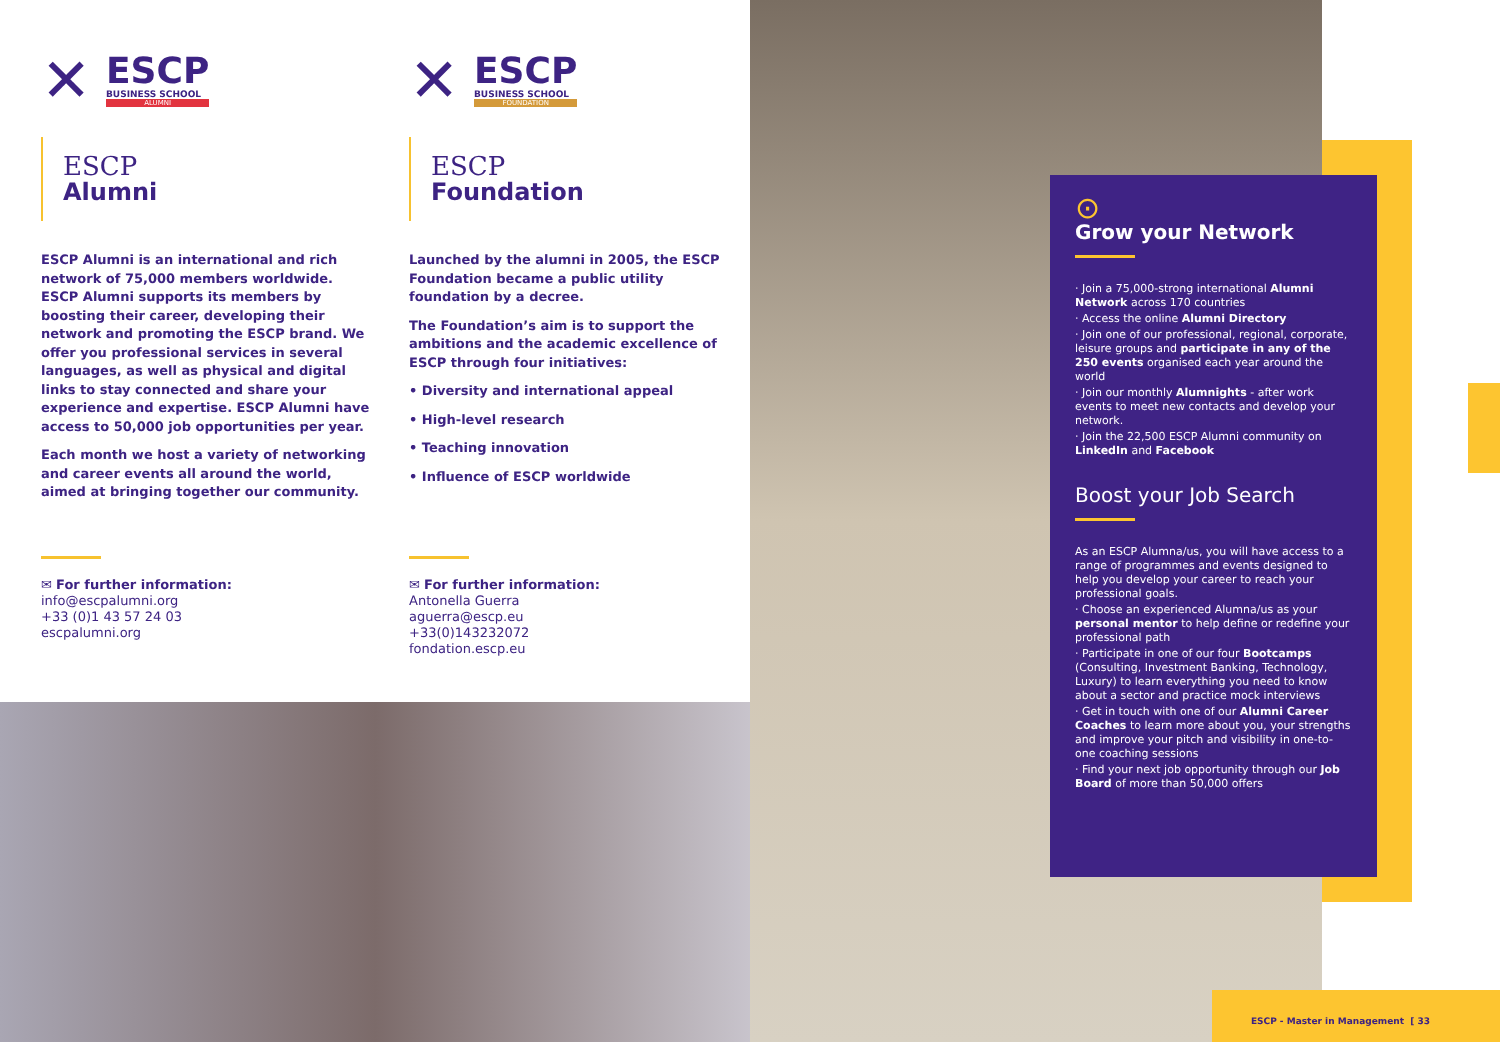✕
ESCP
BUSINESS SCHOOL
ALUMNI
ESCP
Alumni
ESCP Alumni is an international and rich network of 75,000 members worldwide. ESCP Alumni supports its members by boosting their career, developing their network and promoting the ESCP brand. We offer you professional services in several languages, as well as physical and digital links to stay connected and share your experience and expertise. ESCP Alumni have access to 50,000 job opportunities per year.
Each month we host a variety of networking and career events all around the world, aimed at bringing together our community.
✉ For further information:
info@escpalumni.org
+33 (0)1 43 57 24 03
escpalumni.org
✕
ESCP
BUSINESS SCHOOL
FOUNDATION
ESCP
Foundation
Launched by the alumni in 2005, the ESCP Foundation became a public utility foundation by a decree.
The Foundation’s aim is to support the ambitions and the academic excellence of ESCP through four initiatives:
• Diversity and international appeal
• High-level research
• Teaching innovation
• Influence of ESCP worldwide
✉ For further information:
Antonella Guerra
aguerra@escp.eu
+33(0)143232072
fondation.escp.eu
⊙
Grow your Network
· Join a 75,000-strong international Alumni Network across 170 countries
· Access the online Alumni Directory
· Join one of our professional, regional, corporate, leisure groups and participate in any of the 250 events organised each year around the world
· Join our monthly Alumnights - after work events to meet new contacts and develop your network.
· Join the 22,500 ESCP Alumni community on LinkedIn and Facebook
Boost your Job Search
As an ESCP Alumna/us, you will have access to a range of programmes and events designed to help you develop your career to reach your professional goals.
· Choose an experienced Alumna/us as your personal mentor to help define or redefine your professional path
· Participate in one of our four Bootcamps (Consulting, Investment Banking, Technology, Luxury) to learn everything you need to know about a sector and practice mock interviews
· Get in touch with one of our Alumni Career Coaches to learn more about you, your strengths and improve your pitch and visibility in one-to-one coaching sessions
· Find your next job opportunity through our Job Board of more than 50,000 offers
ESCP - Master in Management [ 33